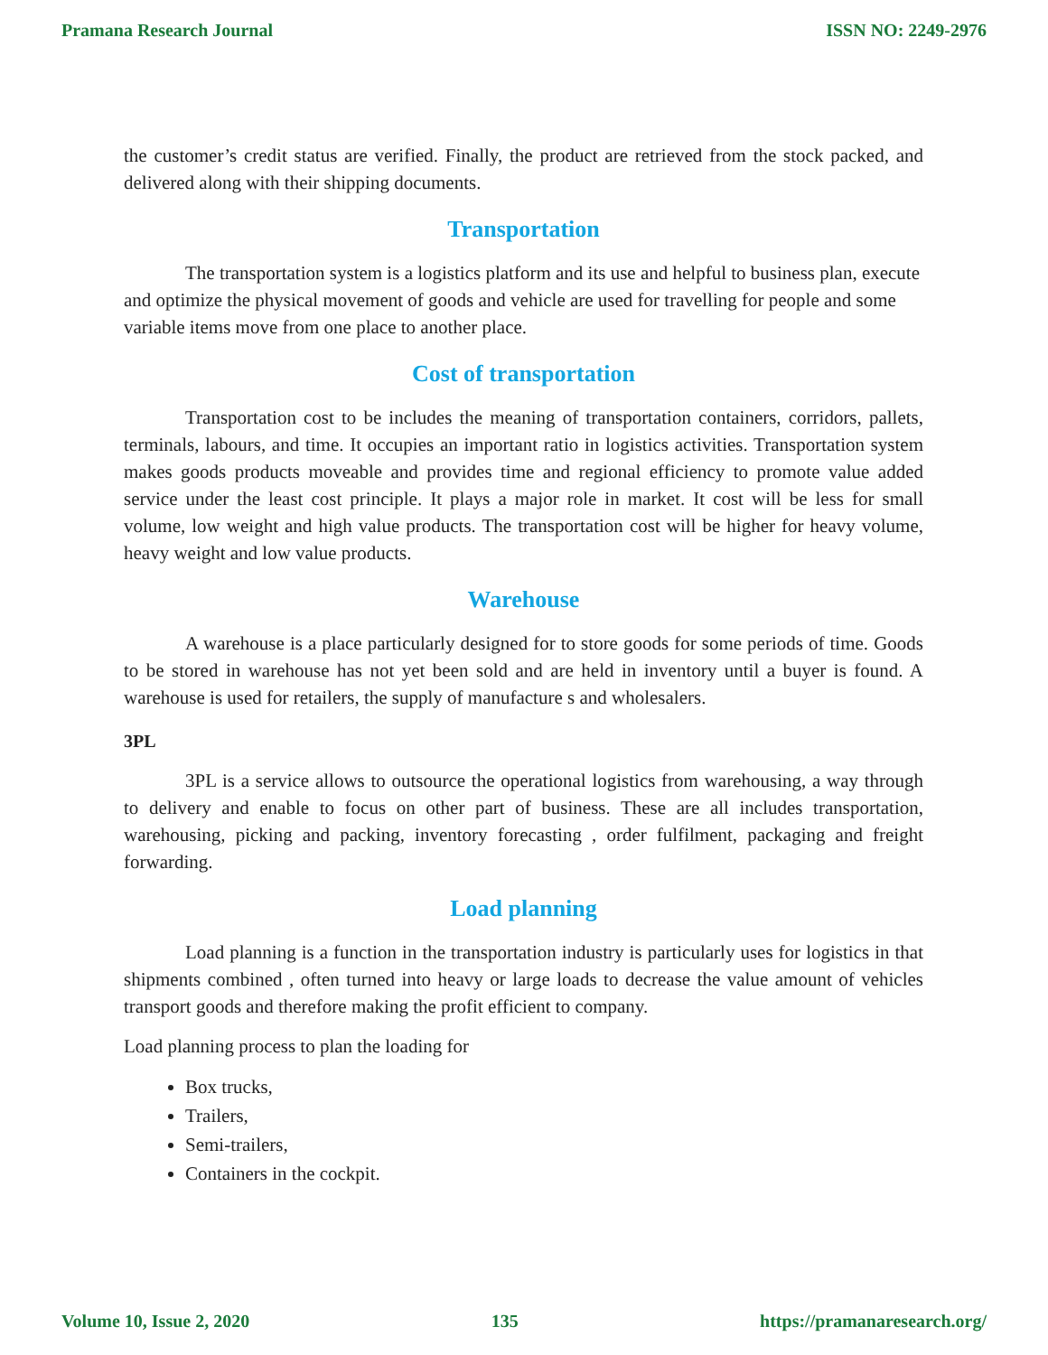Pramana Research Journal ISSN NO: 2249-2976
the customer’s credit status are verified. Finally, the product are retrieved from the stock packed, and delivered along with their shipping documents.
Transportation
The transportation system is a logistics platform and its use and helpful to business plan, execute and optimize the physical movement of goods and vehicle are used for travelling for people and some variable items move from one place to another place.
Cost of transportation
Transportation cost to be includes the meaning of transportation containers, corridors, pallets, terminals, labours, and time. It occupies an important ratio in logistics activities. Transportation system makes goods products moveable and provides time and regional efficiency to promote value added service under the least cost principle. It plays a major role in market. It cost will be less for small volume, low weight and high value products. The transportation cost will be higher for heavy volume, heavy weight and low value products.
Warehouse
A warehouse is a place particularly designed for to store goods for some periods of time. Goods to be stored in warehouse has not yet been sold and are held in inventory until a buyer is found. A warehouse is used for retailers, the supply of manufacture s and wholesalers.
3PL
3PL is a service allows to outsource the operational logistics from warehousing, a way through to delivery and enable to focus on other part of business. These are all includes transportation, warehousing, picking and packing, inventory forecasting , order fulfilment, packaging and freight forwarding.
Load planning
Load planning is a function in the transportation industry is particularly uses for logistics in that shipments combined , often turned into heavy or large loads to decrease the value amount of vehicles transport goods and therefore making the profit efficient to company.
Load planning process to plan the loading for
Box trucks,
Trailers,
Semi-trailers,
Containers in the cockpit.
Volume 10, Issue 2, 2020 135 https://pramanaresearch.org/